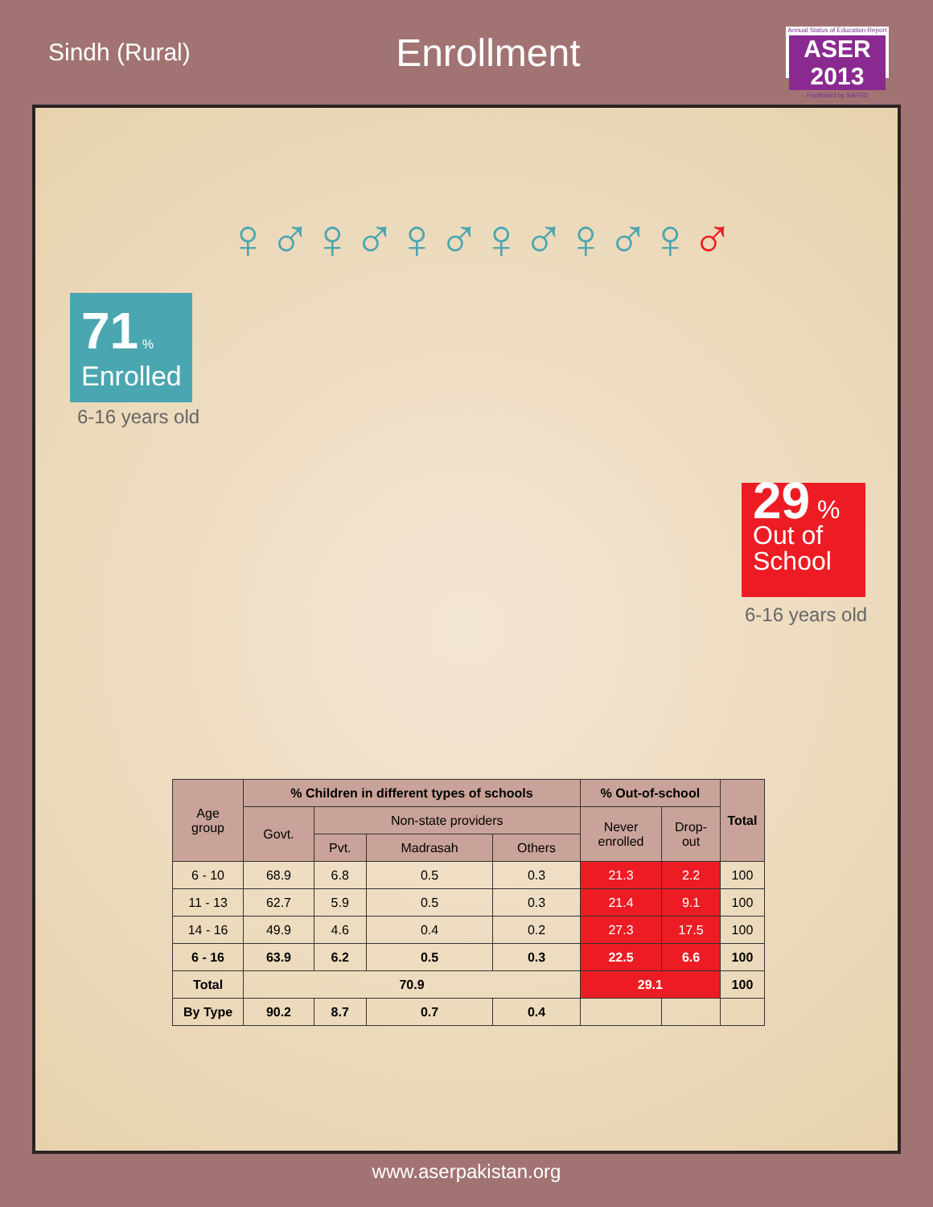Sindh (Rural)
Enrollment
Annual Status of Education Report
ASER 2013
Facilitated by SAFED
71 %
Enrolled
6-16 years old
♀♂♀♂♀♂♀♂♀♂♀♂
29 %
Out of
School
6-16 years old
| Age group | % Children in different types of schools | | | | % Out-of-school | | Total |
| --- | --- | --- | --- | --- | --- | --- | --- |
| | Govt. | Non-state providers | | | Never enrolled | Drop- out | |
| | | Pvt. | Madrasah | Others | | | |
| 6 - 10 | 68.9 | 6.8 | 0.5 | 0.3 | 21.3 | 2.2 | 100 |
| 11 - 13 | 62.7 | 5.9 | 0.5 | 0.3 | 21.4 | 9.1 | 100 |
| 14 - 16 | 49.9 | 4.6 | 0.4 | 0.2 | 27.3 | 17.5 | 100 |
| 6 - 16 | 63.9 | 6.2 | 0.5 | 0.3 | 22.5 | 6.6 | 100 |
| Total | 70.9 | | | | 29.1 | | 100 |
| By Type | 90.2 | 8.7 | 0.7 | 0.4 | | | |
www.aserpakistan.org